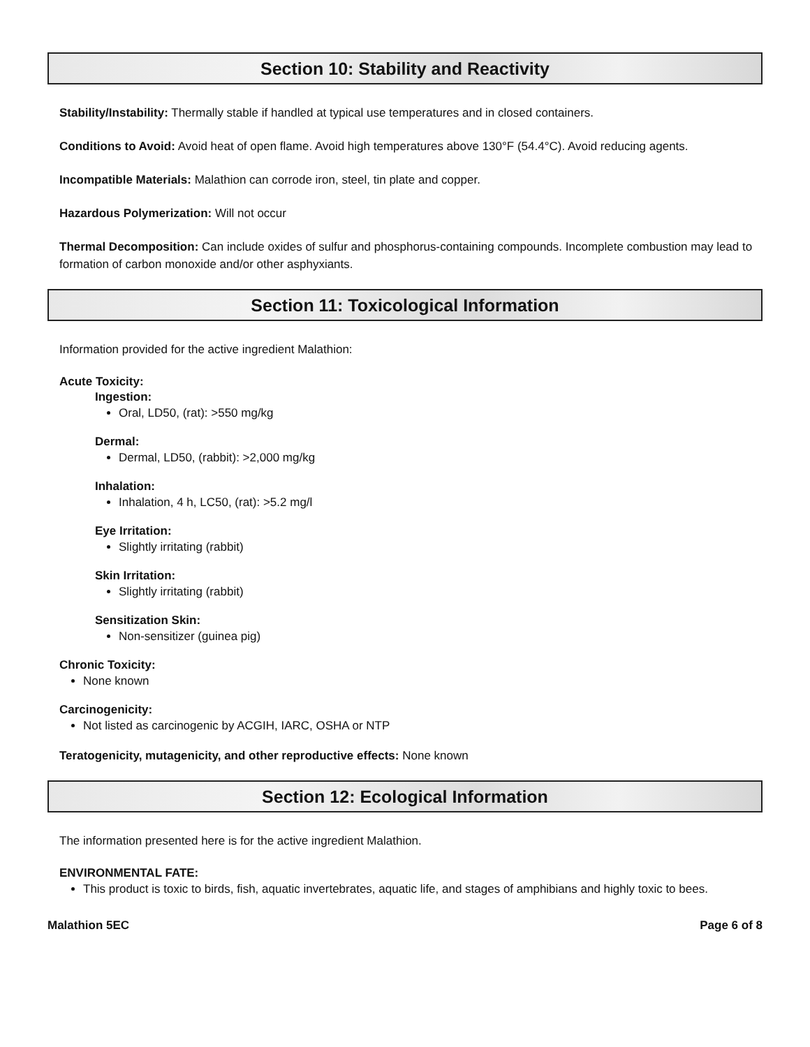Section 10: Stability and Reactivity
Stability/Instability: Thermally stable if handled at typical use temperatures and in closed containers.
Conditions to Avoid: Avoid heat of open flame. Avoid high temperatures above 130°F (54.4°C). Avoid reducing agents.
Incompatible Materials: Malathion can corrode iron, steel, tin plate and copper.
Hazardous Polymerization: Will not occur
Thermal Decomposition: Can include oxides of sulfur and phosphorus-containing compounds. Incomplete combustion may lead to formation of carbon monoxide and/or other asphyxiants.
Section 11: Toxicological Information
Information provided for the active ingredient Malathion:
Acute Toxicity:
Ingestion:
Oral, LD50, (rat): >550 mg/kg
Dermal:
Dermal, LD50, (rabbit): >2,000 mg/kg
Inhalation:
Inhalation, 4 h, LC50, (rat): >5.2 mg/l
Eye Irritation:
Slightly irritating (rabbit)
Skin Irritation:
Slightly irritating (rabbit)
Sensitization Skin:
Non-sensitizer (guinea pig)
Chronic Toxicity:
None known
Carcinogenicity:
Not listed as carcinogenic by ACGIH, IARC, OSHA or NTP
Teratogenicity, mutagenicity, and other reproductive effects: None known
Section 12: Ecological Information
The information presented here is for the active ingredient Malathion.
ENVIRONMENTAL FATE:
This product is toxic to birds, fish, aquatic invertebrates, aquatic life, and stages of amphibians and highly toxic to bees.
Malathion 5EC Page 6 of 8